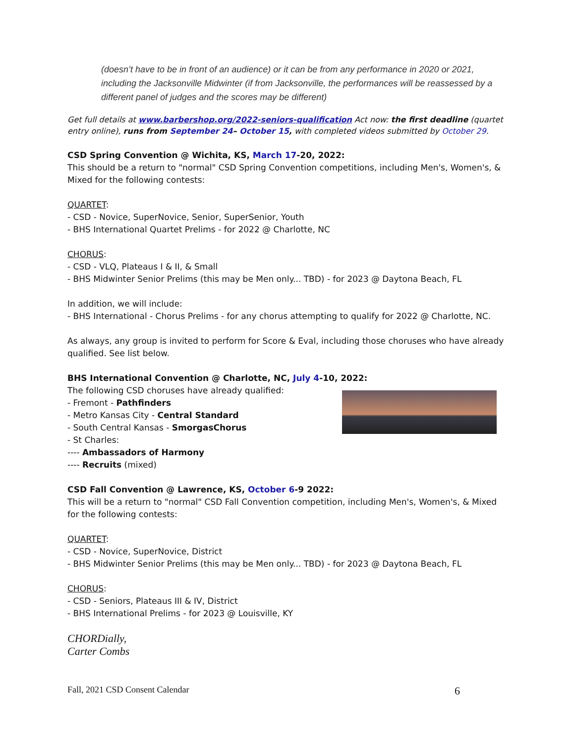(doesn’t have to be in front of an audience) or it can be from any performance in 2020 or 2021, including the Jacksonville Midwinter (if from Jacksonville, the performances will be reassessed by a different panel of judges and the scores may be different)
Get full details at www.barbershop.org/2022-seniors-qualification Act now: the first deadline (quartet entry online), runs from September 24– October 15, with completed videos submitted by October 29.
CSD Spring Convention @ Wichita, KS, March 17-20, 2022:
This should be a return to "normal" CSD Spring Convention competitions, including Men's, Women's, & Mixed for the following contests:
QUARTET:
- CSD - Novice, SuperNovice, Senior, SuperSenior, Youth
- BHS International Quartet Prelims - for 2022 @ Charlotte, NC
CHORUS:
- CSD - VLQ, Plateaus I & II, & Small
- BHS Midwinter Senior Prelims (this may be Men only... TBD) - for 2023 @ Daytona Beach, FL
In addition, we will include:
- BHS International - Chorus Prelims - for any chorus attempting to qualify for 2022 @ Charlotte, NC.
As always, any group is invited to perform for Score & Eval, including those choruses who have already qualified. See list below.
BHS International Convention @ Charlotte, NC, July 4-10, 2022:
The following CSD choruses have already qualified:
- Fremont - Pathfinders
- Metro Kansas City - Central Standard
- South Central Kansas - SmorgasChorus
- St Charles:
---- Ambassadors of Harmony
---- Recruits (mixed)
CSD Fall Convention @ Lawrence, KS, October 6-9 2022:
This will be a return to "normal" CSD Fall Convention competition, including Men's, Women's, & Mixed for the following contests:
QUARTET:
- CSD - Novice, SuperNovice, District
- BHS Midwinter Senior Prelims (this may be Men only... TBD) - for 2023 @ Daytona Beach, FL
CHORUS:
- CSD - Seniors, Plateaus III & IV, District
- BHS International Prelims - for 2023 @ Louisville, KY
CHORDially,
Carter Combs
Fall, 2021 CSD Consent Calendar 6